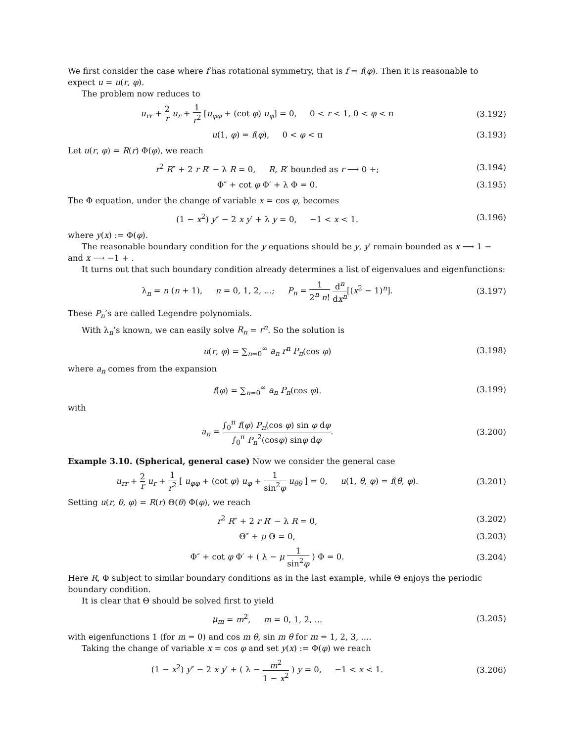We first consider the case where f has rotational symmetry, that is f = f(φ). Then it is reasonable to expect u = u(r, φ).
The problem now reduces to
u<sub>rr</sub> + 2 r u<sub>r</sub> + 1 r<sup>2</sup> [u<sub>φφ</sub> + (cot φ) u<sub>φ</sub>] = 0, 0 < r < 1, 0 < φ < π
(3.192)
u(1, φ) = f(φ), 0 < φ < π (3.193)
Let u(r, φ) = R(r) Φ(φ), we reach
r<sup>2</sup> R″ + 2 r R′ − λ R = 0, R, R′ bounded as r ⟶ 0 +;
(3.194)
Φ″ + cot φ Φ′ + λ Φ = 0. (3.195)
The Φ equation, under the change of variable x = cos φ, becomes
(1 − x<sup>2</sup>) y″ − 2 x y′ + λ y = 0, −1 < x < 1.
(3.196)
where y(x) := Φ(φ).
The reasonable boundary condition for the y equations should be y, y′ remain bounded as x ⟶ 1 − and x ⟶ −1 + .
It turns out that such boundary condition already determines a list of eigenvalues and eigenfunctions:
λ<sub>n</sub> = n (n + 1), n = 0, 1, 2, ...; P<sub>n</sub> = 1 2<sup>n</sup> n! d<sup>n</sup> dx<sup>n</sup>[(x<sup>2</sup> − 1)<sup>n</sup>].
(3.197)
These P<sub>n</sub>’s are called Legendre polynomials.
With λ<sub>n</sub>’s known, we can easily solve R<sub>n</sub> = r<sup>n</sup>. So the solution is
u(r, φ) = ∑<sub>n=0</sub><sup>∞</sup> a<sub>n</sub> r<sup>n</sup> P<sub>n</sub>(cos φ)
(3.198)
where a<sub>n</sub> comes from the expansion
f(φ) = ∑<sub>n=0</sub><sup>∞</sup> a<sub>n</sub> P<sub>n</sub>(cos φ). (3.199)
with
a<sub>n</sub> = ∫<sub>0</sub><sup>π</sup> f(φ) P<sub>n</sub>(cos φ) sin φ dφ ∫<sub>0</sub><sup>π</sup> P<sub>n</sub><sup>2</sup>(cosφ) sinφ dφ.
(3.200)
Example 3.10. (Spherical, general case) Now we consider the general case
u<sub>rr</sub> + 2 r u<sub>r</sub> + 1 r<sup>2</sup> [ u<sub>φφ</sub> + (cot φ) u<sub>φ</sub> + 1 sin<sup>2</sup>φ u<sub>θθ</sub> ] = 0, u(1, θ, φ) = f(θ, φ).
(3.201)
Setting u(r, θ, φ) = R(r) Θ(θ) Φ(φ), we reach
r<sup>2</sup> R″ + 2 r R′ − λ R = 0, (3.202)
Θ″ + μ Θ = 0, (3.203)
Φ″ + cot φ Φ′ + ( λ − μ 1 sin<sup>2</sup>φ ) Φ = 0.
(3.204)
Here R, Φ subject to similar boundary conditions as in the last example, while Θ enjoys the periodic boundary condition.
It is clear that Θ should be solved first to yield
μ<sub>m</sub> = m<sup>2</sup>, m = 0, 1, 2, ... (3.205)
with eigenfunctions 1 (for m = 0) and cos m θ, sin m θ for m = 1, 2, 3, ....
Taking the change of variable x = cos φ and set y(x) := Φ(φ) we reach
(1 − x<sup>2</sup>) y″ − 2 x y′ + ( λ − m<sup>2</sup> 1 − x<sup>2</sup> ) y = 0, −1 < x < 1.
(3.206)